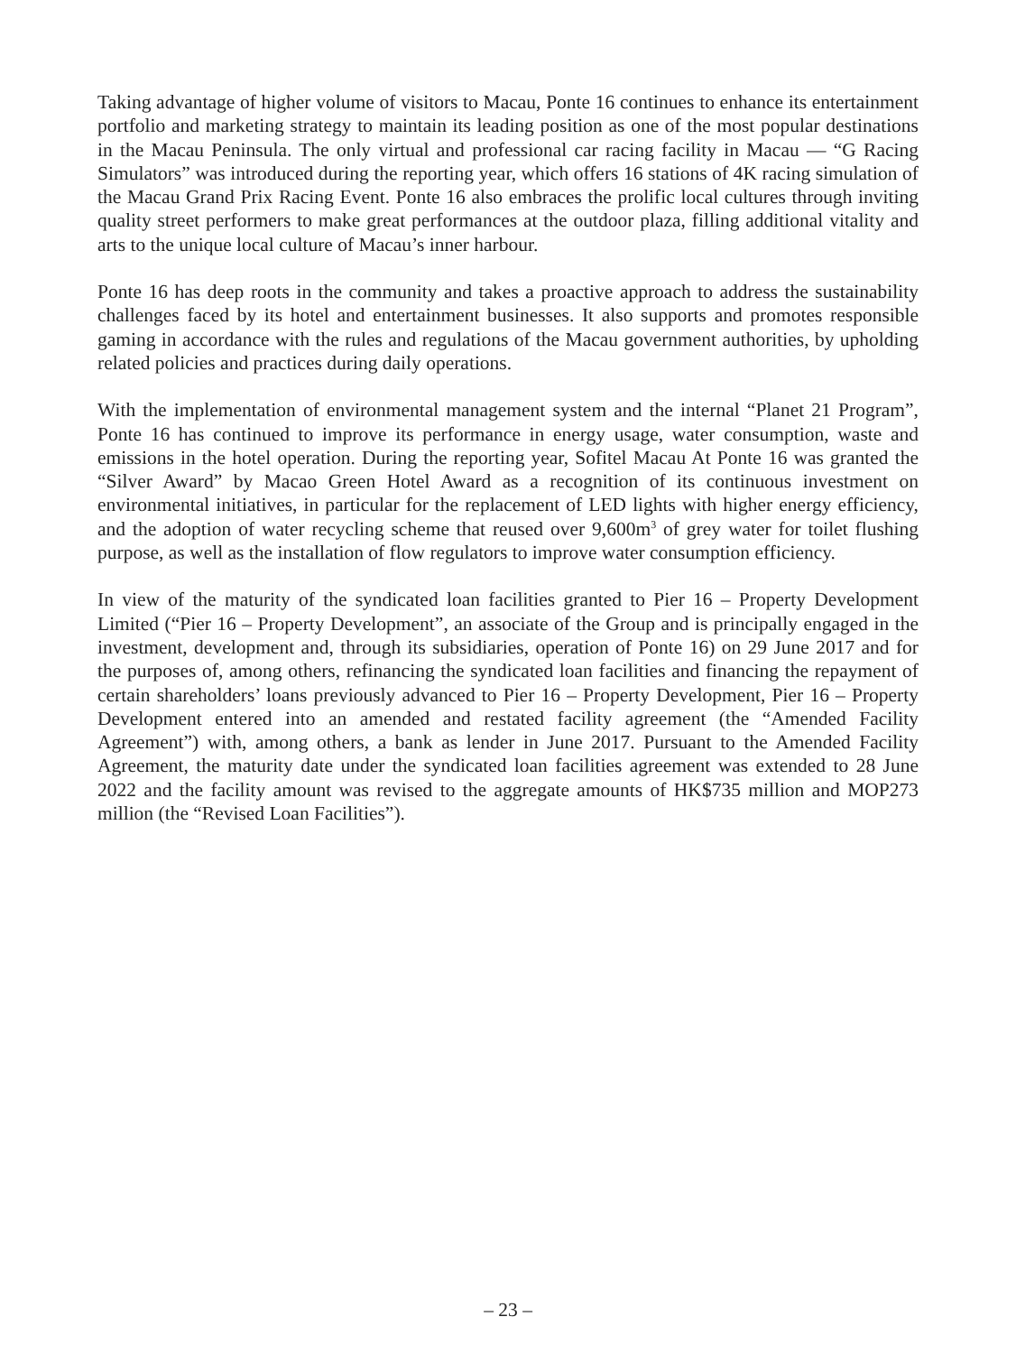Taking advantage of higher volume of visitors to Macau, Ponte 16 continues to enhance its entertainment portfolio and marketing strategy to maintain its leading position as one of the most popular destinations in the Macau Peninsula. The only virtual and professional car racing facility in Macau — “G Racing Simulators” was introduced during the reporting year, which offers 16 stations of 4K racing simulation of the Macau Grand Prix Racing Event. Ponte 16 also embraces the prolific local cultures through inviting quality street performers to make great performances at the outdoor plaza, filling additional vitality and arts to the unique local culture of Macau’s inner harbour.
Ponte 16 has deep roots in the community and takes a proactive approach to address the sustainability challenges faced by its hotel and entertainment businesses. It also supports and promotes responsible gaming in accordance with the rules and regulations of the Macau government authorities, by upholding related policies and practices during daily operations.
With the implementation of environmental management system and the internal “Planet 21 Program”, Ponte 16 has continued to improve its performance in energy usage, water consumption, waste and emissions in the hotel operation. During the reporting year, Sofitel Macau At Ponte 16 was granted the “Silver Award” by Macao Green Hotel Award as a recognition of its continuous investment on environmental initiatives, in particular for the replacement of LED lights with higher energy efficiency, and the adoption of water recycling scheme that reused over 9,600m<sup>3</sup> of grey water for toilet flushing purpose, as well as the installation of flow regulators to improve water consumption efficiency.
In view of the maturity of the syndicated loan facilities granted to Pier 16 – Property Development Limited (“Pier 16 – Property Development”, an associate of the Group and is principally engaged in the investment, development and, through its subsidiaries, operation of Ponte 16) on 29 June 2017 and for the purposes of, among others, refinancing the syndicated loan facilities and financing the repayment of certain shareholders’ loans previously advanced to Pier 16 – Property Development, Pier 16 – Property Development entered into an amended and restated facility agreement (the “Amended Facility Agreement”) with, among others, a bank as lender in June 2017. Pursuant to the Amended Facility Agreement, the maturity date under the syndicated loan facilities agreement was extended to 28 June 2022 and the facility amount was revised to the aggregate amounts of HK$735 million and MOP273 million (the “Revised Loan Facilities”).
– 23 –